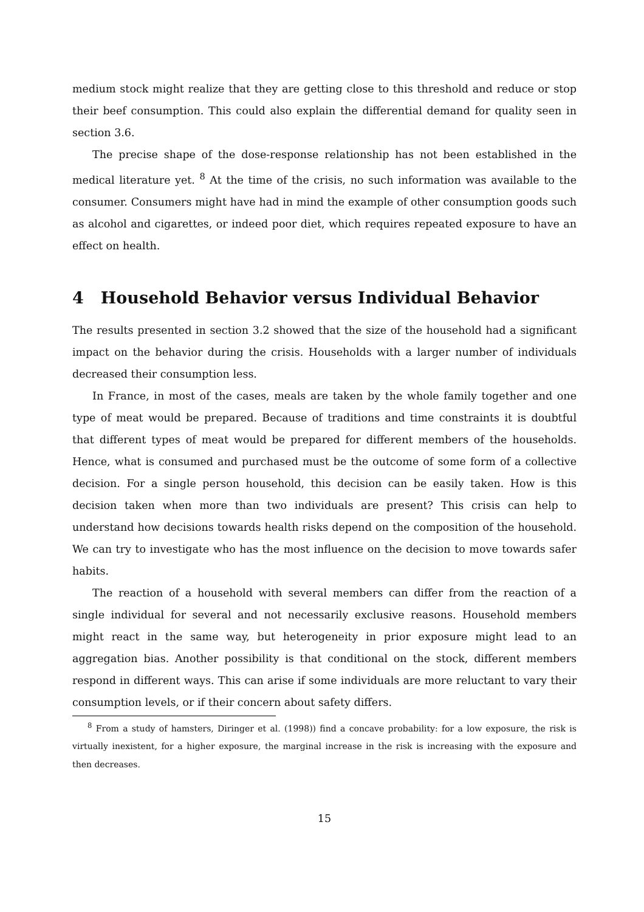medium stock might realize that they are getting close to this threshold and reduce or stop their beef consumption. This could also explain the differential demand for quality seen in section 3.6.
The precise shape of the dose-response relationship has not been established in the medical literature yet. <sup>8</sup> At the time of the crisis, no such information was available to the consumer. Consumers might have had in mind the example of other consumption goods such as alcohol and cigarettes, or indeed poor diet, which requires repeated exposure to have an effect on health.
4 Household Behavior versus Individual Behavior
The results presented in section 3.2 showed that the size of the household had a significant impact on the behavior during the crisis. Households with a larger number of individuals decreased their consumption less.
In France, in most of the cases, meals are taken by the whole family together and one type of meat would be prepared. Because of traditions and time constraints it is doubtful that different types of meat would be prepared for different members of the households. Hence, what is consumed and purchased must be the outcome of some form of a collective decision. For a single person household, this decision can be easily taken. How is this decision taken when more than two individuals are present? This crisis can help to understand how decisions towards health risks depend on the composition of the household. We can try to investigate who has the most influence on the decision to move towards safer habits.
The reaction of a household with several members can differ from the reaction of a single individual for several and not necessarily exclusive reasons. Household members might react in the same way, but heterogeneity in prior exposure might lead to an aggregation bias. Another possibility is that conditional on the stock, different members respond in different ways. This can arise if some individuals are more reluctant to vary their consumption levels, or if their concern about safety differs.
<sup>8</sup> From a study of hamsters, Diringer et al. (1998)) find a concave probability: for a low exposure, the risk is virtually inexistent, for a higher exposure, the marginal increase in the risk is increasing with the exposure and then decreases.
15